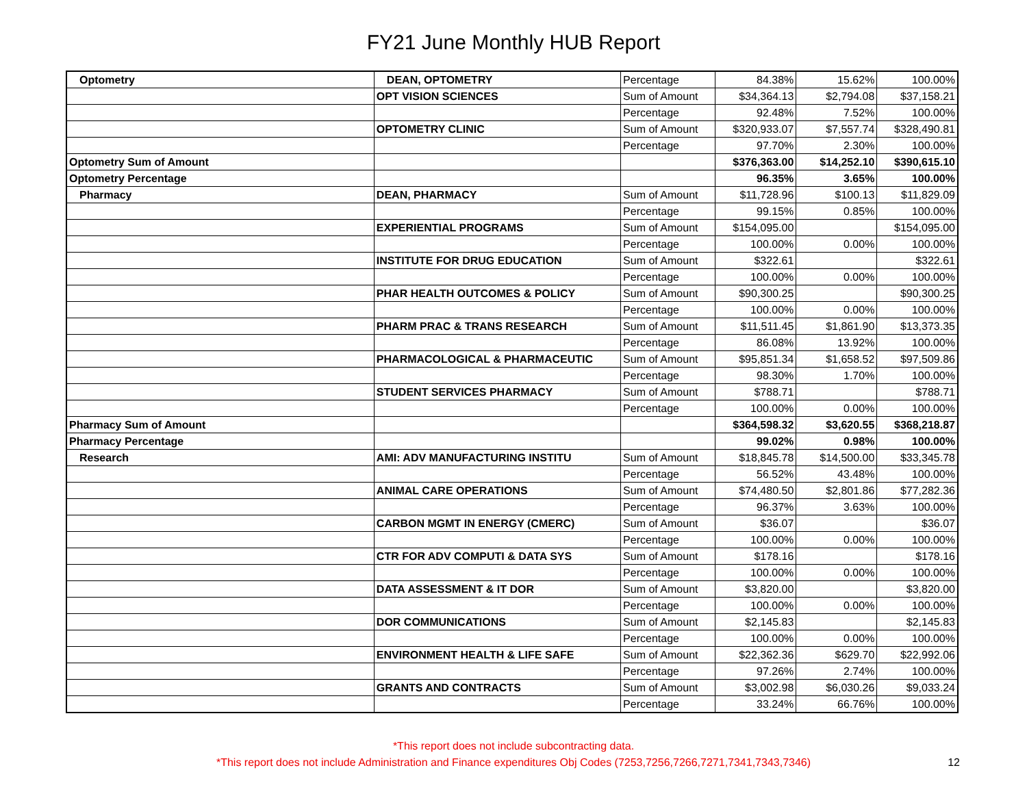FY21 June Monthly HUB Report
| Optometry | DEAN, OPTOMETRY | Percentage | 84.38% | 15.62% | 100.00% |
| | OPT VISION SCIENCES | Sum of Amount | $34,364.13 | $2,794.08 | $37,158.21 |
| | | Percentage | 92.48% | 7.52% | 100.00% |
| | OPTOMETRY CLINIC | Sum of Amount | $320,933.07 | $7,557.74 | $328,490.81 |
| | | Percentage | 97.70% | 2.30% | 100.00% |
| Optometry Sum of Amount | | | $376,363.00 | $14,252.10 | $390,615.10 |
| Optometry Percentage | | | 96.35% | 3.65% | 100.00% |
| Pharmacy | DEAN, PHARMACY | Sum of Amount | $11,728.96 | $100.13 | $11,829.09 |
| | | Percentage | 99.15% | 0.85% | 100.00% |
| | EXPERIENTIAL PROGRAMS | Sum of Amount | $154,095.00 | | $154,095.00 |
| | | Percentage | 100.00% | 0.00% | 100.00% |
| | INSTITUTE FOR DRUG EDUCATION | Sum of Amount | $322.61 | | $322.61 |
| | | Percentage | 100.00% | 0.00% | 100.00% |
| | PHAR HEALTH OUTCOMES & POLICY | Sum of Amount | $90,300.25 | | $90,300.25 |
| | | Percentage | 100.00% | 0.00% | 100.00% |
| | PHARM PRAC & TRANS RESEARCH | Sum of Amount | $11,511.45 | $1,861.90 | $13,373.35 |
| | | Percentage | 86.08% | 13.92% | 100.00% |
| | PHARMACOLOGICAL & PHARMACEUTIC | Sum of Amount | $95,851.34 | $1,658.52 | $97,509.86 |
| | | Percentage | 98.30% | 1.70% | 100.00% |
| | STUDENT SERVICES PHARMACY | Sum of Amount | $788.71 | | $788.71 |
| | | Percentage | 100.00% | 0.00% | 100.00% |
| Pharmacy Sum of Amount | | | $364,598.32 | $3,620.55 | $368,218.87 |
| Pharmacy Percentage | | | 99.02% | 0.98% | 100.00% |
| Research | AMI: ADV MANUFACTURING INSTITU | Sum of Amount | $18,845.78 | $14,500.00 | $33,345.78 |
| | | Percentage | 56.52% | 43.48% | 100.00% |
| | ANIMAL CARE OPERATIONS | Sum of Amount | $74,480.50 | $2,801.86 | $77,282.36 |
| | | Percentage | 96.37% | 3.63% | 100.00% |
| | CARBON MGMT IN ENERGY (CMERC) | Sum of Amount | $36.07 | | $36.07 |
| | | Percentage | 100.00% | 0.00% | 100.00% |
| | CTR FOR ADV COMPUTI & DATA SYS | Sum of Amount | $178.16 | | $178.16 |
| | | Percentage | 100.00% | 0.00% | 100.00% |
| | DATA ASSESSMENT & IT DOR | Sum of Amount | $3,820.00 | | $3,820.00 |
| | | Percentage | 100.00% | 0.00% | 100.00% |
| | DOR COMMUNICATIONS | Sum of Amount | $2,145.83 | | $2,145.83 |
| | | Percentage | 100.00% | 0.00% | 100.00% |
| | ENVIRONMENT HEALTH & LIFE SAFE | Sum of Amount | $22,362.36 | $629.70 | $22,992.06 |
| | | Percentage | 97.26% | 2.74% | 100.00% |
| | GRANTS AND CONTRACTS | Sum of Amount | $3,002.98 | $6,030.26 | $9,033.24 |
| | | Percentage | 33.24% | 66.76% | 100.00% |
*This report does not include subcontracting data.
*This report does not include Administration and Finance expenditures Obj Codes (7253,7256,7266,7271,7341,7343,7346)
12